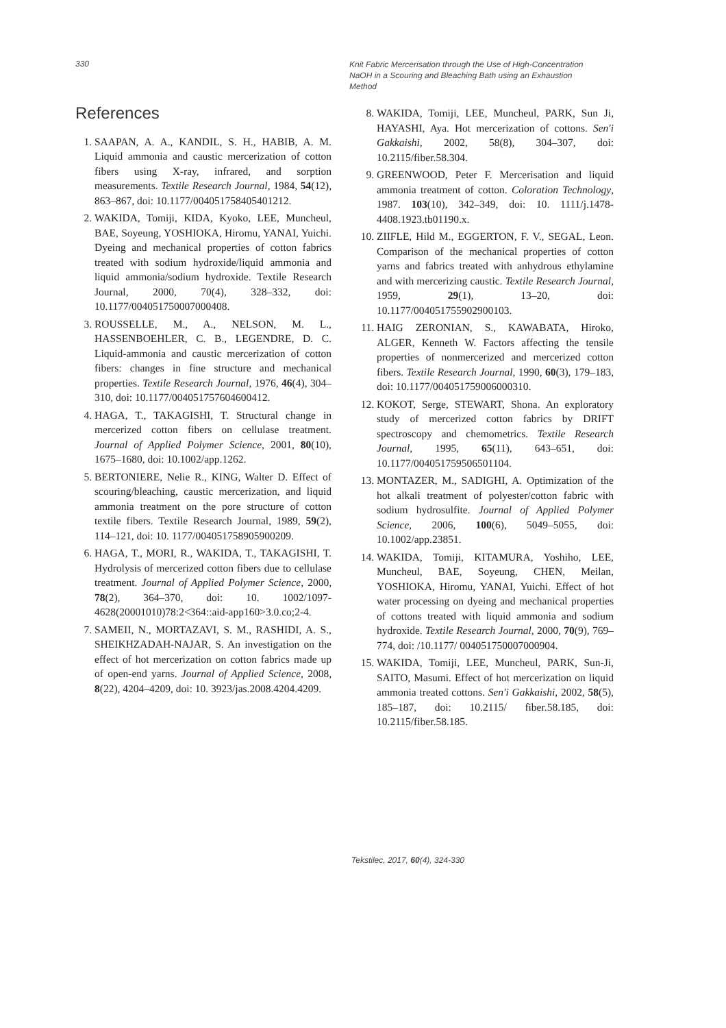330
Knit Fabric Mercerisation through the Use of High-Concentration NaOH in a Scouring and Bleaching Bath using an Exhaustion Method
References
1. SAAPAN, A. A., KANDIL, S. H., HABIB, A. M. Liquid ammonia and caustic mercerization of cotton fibers using X-ray, infrared, and sorption measurements. Textile Research Journal, 1984, 54(12), 863–867, doi: 10.1177/004051758405401212.
2. WAKIDA, Tomiji, KIDA, Kyoko, LEE, Muncheul, BAE, Soyeung, YOSHIOKA, Hiromu, YANAI, Yuichi. Dyeing and mechanical properties of cotton fabrics treated with sodium hydroxide/liquid ammonia and liquid ammonia/sodium hydroxide. Textile Research Journal, 2000, 70(4), 328–332, doi: 10.1177/004051750007000408.
3. ROUSSELLE, M., A., NELSON, M. L., HASSENBOEHLER, C. B., LEGENDRE, D. C. Liquid-ammonia and caustic mercerization of cotton fibers: changes in fine structure and mechanical properties. Textile Research Journal, 1976, 46(4), 304–310, doi: 10.1177/004051757604600412.
4. HAGA, T., TAKAGISHI, T. Structural change in mercerized cotton fibers on cellulase treatment. Journal of Applied Polymer Science, 2001, 80(10), 1675–1680, doi: 10.1002/app.1262.
5. BERTONIERE, Nelie R., KING, Walter D. Effect of scouring/bleaching, caustic mercerization, and liquid ammonia treatment on the pore structure of cotton textile fibers. Textile Research Journal, 1989, 59(2), 114–121, doi: 10. 1177/004051758905900209.
6. HAGA, T., MORI, R., WAKIDA, T., TAKAGISHI, T. Hydrolysis of mercerized cotton fibers due to cellulase treatment. Journal of Applied Polymer Science, 2000, 78(2), 364–370, doi: 10. 1002/1097-4628(20001010)78:2<364::aid-app160>3.0.co;2-4.
7. SAMEII, N., MORTAZAVI, S. M., RASHIDI, A. S., SHEIKHZADAH-NAJAR, S. An investigation on the effect of hot mercerization on cotton fabrics made up of open-end yarns. Journal of Applied Science, 2008, 8(22), 4204–4209, doi: 10. 3923/jas.2008.4204.4209.
8. WAKIDA, Tomiji, LEE, Muncheul, PARK, Sun Ji, HAYASHI, Aya. Hot mercerization of cottons. Sen'i Gakkaishi, 2002, 58(8), 304–307, doi: 10.2115/fiber.58.304.
9. GREENWOOD, Peter F. Mercerisation and liquid ammonia treatment of cotton. Coloration Technology, 1987. 103(10), 342–349, doi: 10. 1111/j.1478-4408.1923.tb01190.x.
10. ZIIFLE, Hild M., EGGERTON, F. V., SEGAL, Leon. Comparison of the mechanical properties of cotton yarns and fabrics treated with anhydrous ethylamine and with mercerizing caustic. Textile Research Journal, 1959, 29(1), 13–20, doi: 10.1177/004051755902900103.
11. HAIG ZERONIAN, S., KAWABATA, Hiroko, ALGER, Kenneth W. Factors affecting the tensile properties of nonmercerized and mercerized cotton fibers. Textile Research Journal, 1990, 60(3), 179–183, doi: 10.1177/004051759006000310.
12. KOKOT, Serge, STEWART, Shona. An exploratory study of mercerized cotton fabrics by DRIFT spectroscopy and chemometrics. Textile Research Journal, 1995, 65(11), 643–651, doi: 10.1177/004051759506501104.
13. MONTAZER, M., SADIGHI, A. Optimization of the hot alkali treatment of polyester/cotton fabric with sodium hydrosulfite. Journal of Applied Polymer Science, 2006, 100(6), 5049–5055, doi: 10.1002/app.23851.
14. WAKIDA, Tomiji, KITAMURA, Yoshiho, LEE, Muncheul, BAE, Soyeung, CHEN, Meilan, YOSHIOKA, Hiromu, YANAI, Yuichi. Effect of hot water processing on dyeing and mechanical properties of cottons treated with liquid ammonia and sodium hydroxide. Textile Research Journal, 2000, 70(9), 769–774, doi: /10.1177/ 004051750007000904.
15. WAKIDA, Tomiji, LEE, Muncheul, PARK, Sun-Ji, SAITO, Masumi. Effect of hot mercerization on liquid ammonia treated cottons. Sen'i Gakkaishi, 2002, 58(5), 185–187, doi: 10.2115/ fiber.58.185, doi: 10.2115/fiber.58.185.
Tekstilec, 2017, 60(4), 324-330